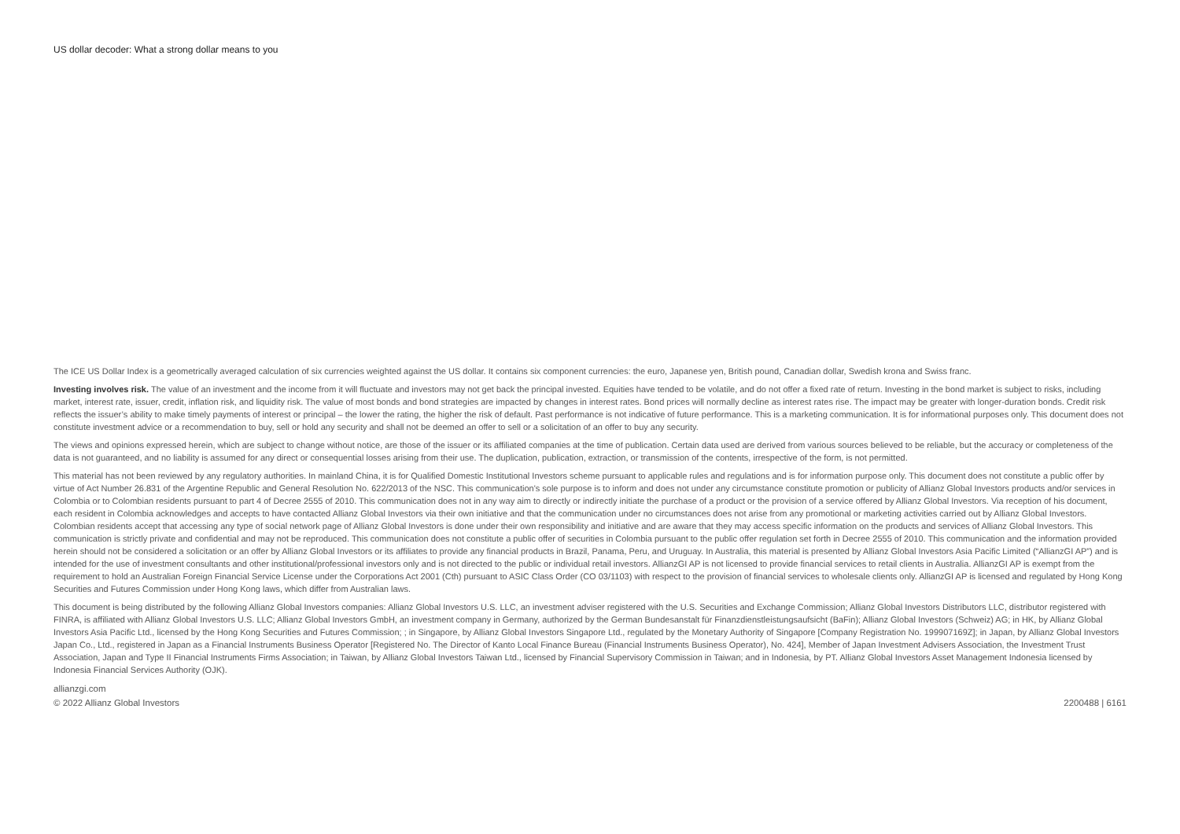US dollar decoder: What a strong dollar means to you
The ICE US Dollar Index is a geometrically averaged calculation of six currencies weighted against the US dollar. It contains six component currencies: the euro, Japanese yen, British pound, Canadian dollar, Swedish krona and Swiss franc.
Investing involves risk. The value of an investment and the income from it will fluctuate and investors may not get back the principal invested. Equities have tended to be volatile, and do not offer a fixed rate of return. Investing in the bond market is subject to risks, including market, interest rate, issuer, credit, inflation risk, and liquidity risk. The value of most bonds and bond strategies are impacted by changes in interest rates. Bond prices will normally decline as interest rates rise. The impact may be greater with longer-duration bonds. Credit risk reflects the issuer’s ability to make timely payments of interest or principal – the lower the rating, the higher the risk of default. Past performance is not indicative of future performance. This is a marketing communication. It is for informational purposes only. This document does not constitute investment advice or a recommendation to buy, sell or hold any security and shall not be deemed an offer to sell or a solicitation of an offer to buy any security.
The views and opinions expressed herein, which are subject to change without notice, are those of the issuer or its affiliated companies at the time of publication. Certain data used are derived from various sources believed to be reliable, but the accuracy or completeness of the data is not guaranteed, and no liability is assumed for any direct or consequential losses arising from their use. The duplication, publication, extraction, or transmission of the contents, irrespective of the form, is not permitted.
This material has not been reviewed by any regulatory authorities. In mainland China, it is for Qualified Domestic Institutional Investors scheme pursuant to applicable rules and regulations and is for information purpose only. This document does not constitute a public offer by virtue of Act Number 26.831 of the Argentine Republic and General Resolution No. 622/2013 of the NSC. This communication's sole purpose is to inform and does not under any circumstance constitute promotion or publicity of Allianz Global Investors products and/or services in Colombia or to Colombian residents pursuant to part 4 of Decree 2555 of 2010. This communication does not in any way aim to directly or indirectly initiate the purchase of a product or the provision of a service offered by Allianz Global Investors. Via reception of his document, each resident in Colombia acknowledges and accepts to have contacted Allianz Global Investors via their own initiative and that the communication under no circumstances does not arise from any promotional or marketing activities carried out by Allianz Global Investors. Colombian residents accept that accessing any type of social network page of Allianz Global Investors is done under their own responsibility and initiative and are aware that they may access specific information on the products and services of Allianz Global Investors. This communication is strictly private and confidential and may not be reproduced. This communication does not constitute a public offer of securities in Colombia pursuant to the public offer regulation set forth in Decree 2555 of 2010. This communication and the information provided herein should not be considered a solicitation or an offer by Allianz Global Investors or its affiliates to provide any financial products in Brazil, Panama, Peru, and Uruguay. In Australia, this material is presented by Allianz Global Investors Asia Pacific Limited (“AllianzGI AP”) and is intended for the use of investment consultants and other institutional/professional investors only and is not directed to the public or individual retail investors. AllianzGI AP is not licensed to provide financial services to retail clients in Australia. AllianzGI AP is exempt from the requirement to hold an Australian Foreign Financial Service License under the Corporations Act 2001 (Cth) pursuant to ASIC Class Order (CO 03/1103) with respect to the provision of financial services to wholesale clients only. AllianzGI AP is licensed and regulated by Hong Kong Securities and Futures Commission under Hong Kong laws, which differ from Australian laws.
This document is being distributed by the following Allianz Global Investors companies: Allianz Global Investors U.S. LLC, an investment adviser registered with the U.S. Securities and Exchange Commission; Allianz Global Investors Distributors LLC, distributor registered with FINRA, is affiliated with Allianz Global Investors U.S. LLC; Allianz Global Investors GmbH, an investment company in Germany, authorized by the German Bundesanstalt für Finanzdienstleistungsaufsicht (BaFin); Allianz Global Investors (Schweiz) AG; in HK, by Allianz Global Investors Asia Pacific Ltd., licensed by the Hong Kong Securities and Futures Commission; ; in Singapore, by Allianz Global Investors Singapore Ltd., regulated by the Monetary Authority of Singapore [Company Registration No. 199907169Z]; in Japan, by Allianz Global Investors Japan Co., Ltd., registered in Japan as a Financial Instruments Business Operator [Registered No. The Director of Kanto Local Finance Bureau (Financial Instruments Business Operator), No. 424], Member of Japan Investment Advisers Association, the Investment Trust Association, Japan and Type II Financial Instruments Firms Association; in Taiwan, by Allianz Global Investors Taiwan Ltd., licensed by Financial Supervisory Commission in Taiwan; and in Indonesia, by PT. Allianz Global Investors Asset Management Indonesia licensed by Indonesia Financial Services Authority (OJK).
allianzgi.com
© 2022 Allianz Global Investors 2200488 | 6161